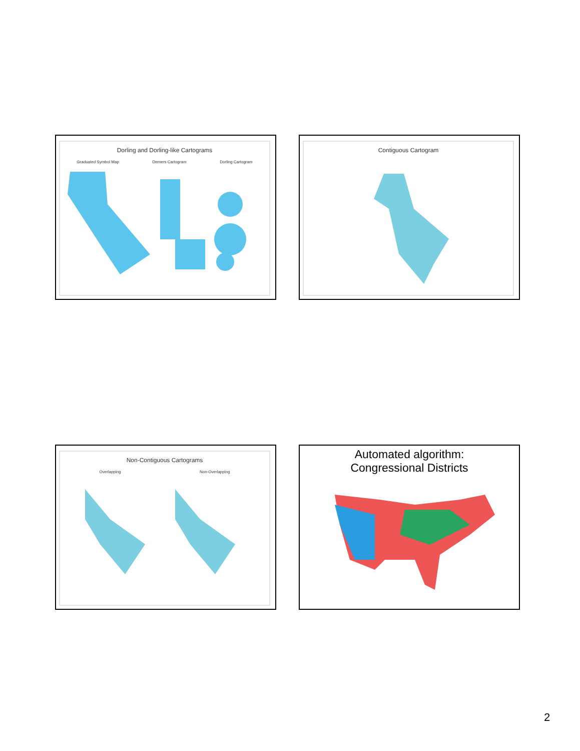Dorling and Dorling-like Cartograms
Graduated Symbol Map Demers Cartogram Dorling Cartogram
Contiguous Cartogram
Non-Contiguous Cartograms
Overlapping Non-Overlapping
Automated algorithm:
Congressional Districts
2